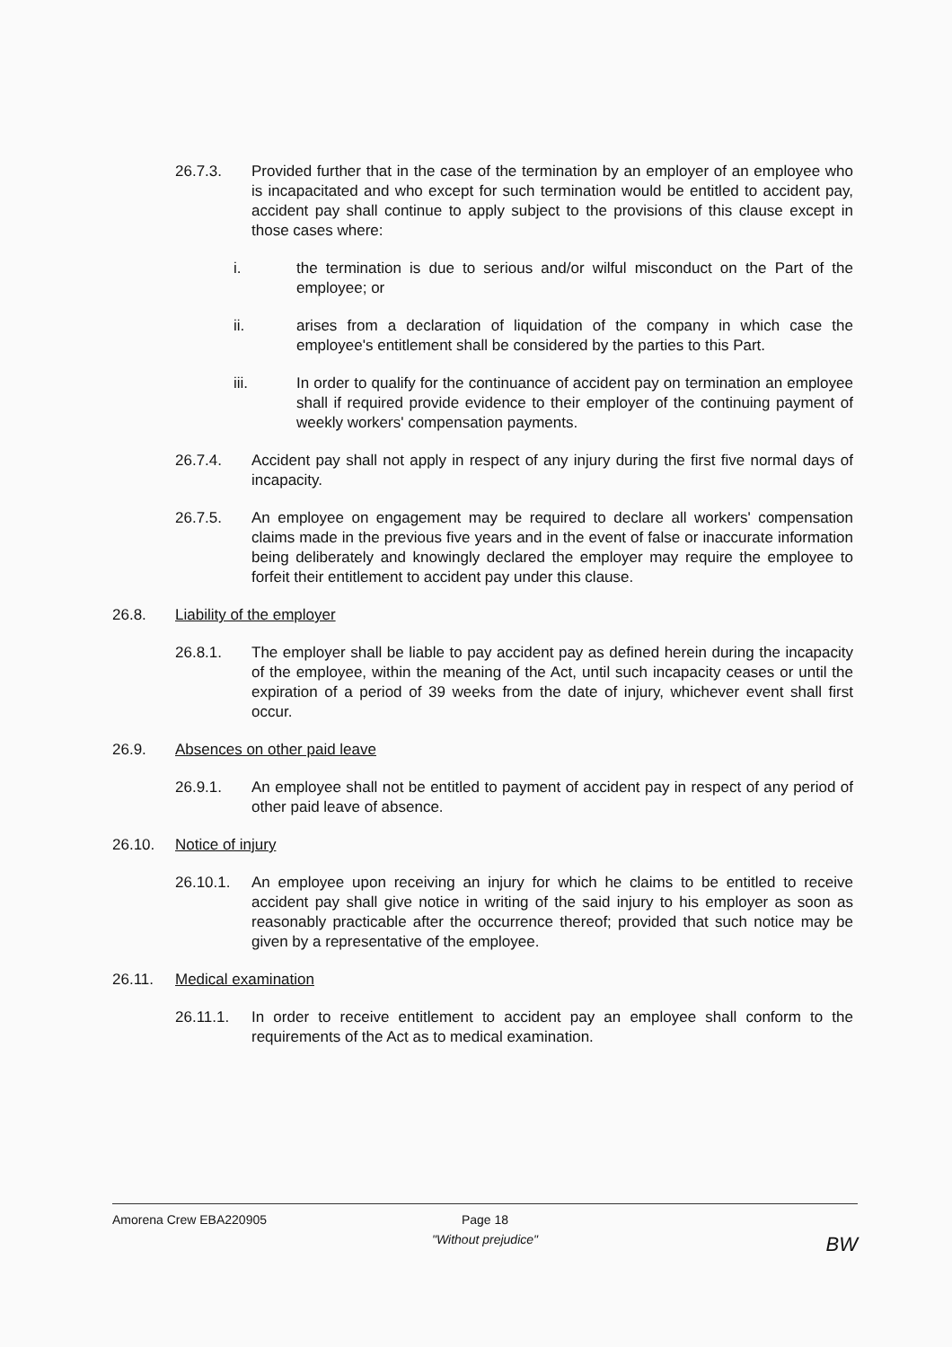26.7.3. Provided further that in the case of the termination by an employer of an employee who is incapacitated and who except for such termination would be entitled to accident pay, accident pay shall continue to apply subject to the provisions of this clause except in those cases where:
i. the termination is due to serious and/or wilful misconduct on the Part of the employee; or
ii. arises from a declaration of liquidation of the company in which case the employee's entitlement shall be considered by the parties to this Part.
iii. In order to qualify for the continuance of accident pay on termination an employee shall if required provide evidence to their employer of the continuing payment of weekly workers' compensation payments.
26.7.4. Accident pay shall not apply in respect of any injury during the first five normal days of incapacity.
26.7.5. An employee on engagement may be required to declare all workers' compensation claims made in the previous five years and in the event of false or inaccurate information being deliberately and knowingly declared the employer may require the employee to forfeit their entitlement to accident pay under this clause.
26.8. Liability of the employer
26.8.1. The employer shall be liable to pay accident pay as defined herein during the incapacity of the employee, within the meaning of the Act, until such incapacity ceases or until the expiration of a period of 39 weeks from the date of injury, whichever event shall first occur.
26.9. Absences on other paid leave
26.9.1. An employee shall not be entitled to payment of accident pay in respect of any period of other paid leave of absence.
26.10. Notice of injury
26.10.1. An employee upon receiving an injury for which he claims to be entitled to receive accident pay shall give notice in writing of the said injury to his employer as soon as reasonably practicable after the occurrence thereof; provided that such notice may be given by a representative of the employee.
26.11. Medical examination
26.11.1. In order to receive entitlement to accident pay an employee shall conform to the requirements of the Act as to medical examination.
Amorena Crew EBA220905 Page 18
"Without prejudice"
BW